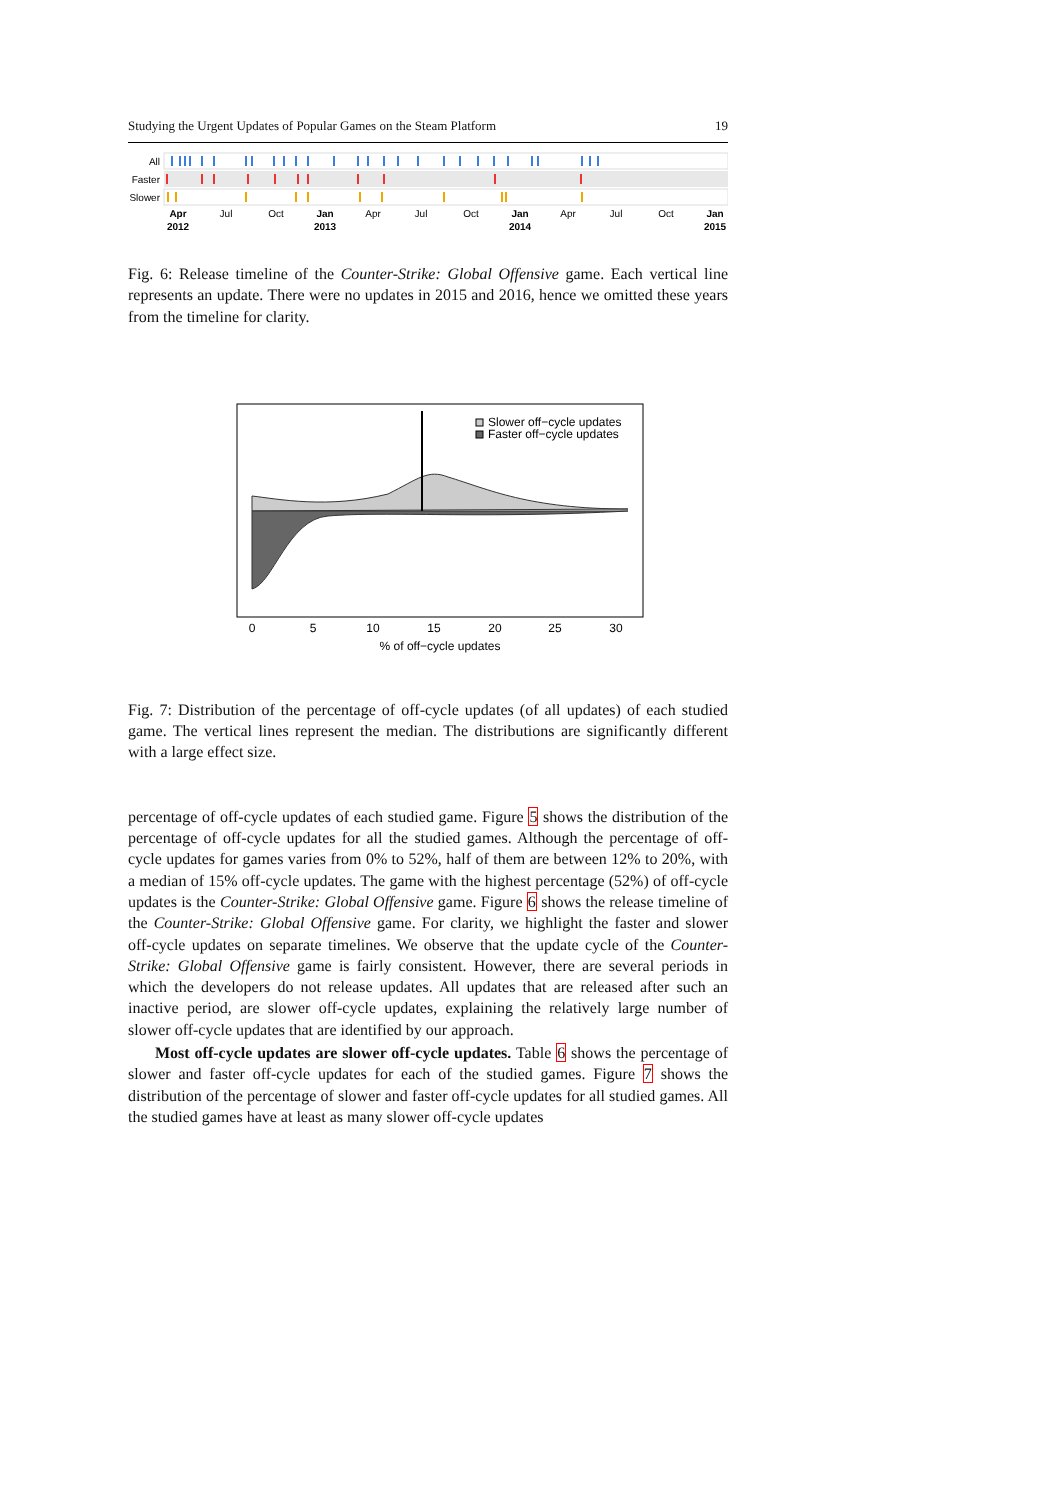Studying the Urgent Updates of Popular Games on the Steam Platform 19
All
Faster
Slower
Apr
2012
Jan
2013
Jan
2014
Jan
2015
Jul
Oct
Apr
Jul
Oct
Apr
Jul
Oct
Fig. 6: Release timeline of the Counter-Strike: Global Offensive game. Each vertical line represents an update. There were no updates in 2015 and 2016, hence we omitted these years from the timeline for clarity.
Slower off−cycle updates
Faster off−cycle updates
0
5
10
15
20
25
30
% of off−cycle updates
Fig. 7: Distribution of the percentage of off-cycle updates (of all updates) of each studied game. The vertical lines represent the median. The distributions are significantly different with a large effect size.
percentage of off-cycle updates of each studied game. Figure 5 shows the distribution of the percentage of off-cycle updates for all the studied games. Although the percentage of off-cycle updates for games varies from 0% to 52%, half of them are between 12% to 20%, with a median of 15% off-cycle updates. The game with the highest percentage (52%) of off-cycle updates is the Counter-Strike: Global Offensive game. Figure 6 shows the release timeline of the Counter-Strike: Global Offensive game. For clarity, we highlight the faster and slower off-cycle updates on separate timelines. We observe that the update cycle of the Counter-Strike: Global Offensive game is fairly consistent. However, there are several periods in which the developers do not release updates. All updates that are released after such an inactive period, are slower off-cycle updates, explaining the relatively large number of slower off-cycle updates that are identified by our approach.
Most off-cycle updates are slower off-cycle updates. Table 6 shows the percentage of slower and faster off-cycle updates for each of the studied games. Figure 7 shows the distribution of the percentage of slower and faster off-cycle updates for all studied games. All the studied games have at least as many slower off-cycle updates